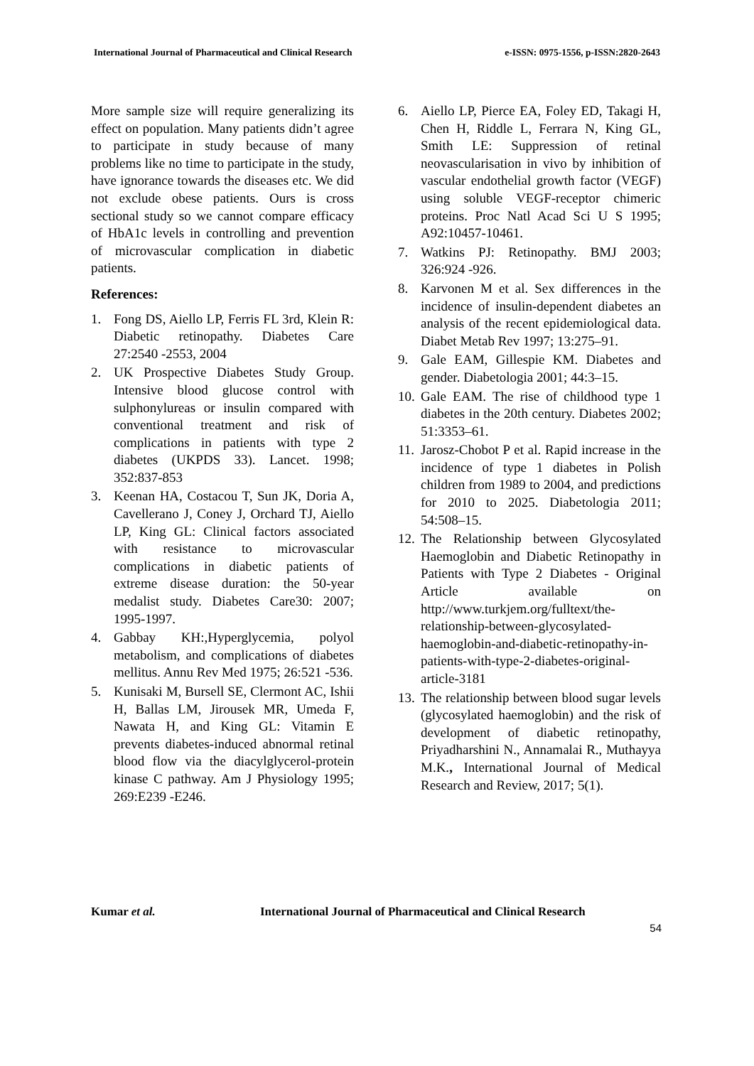International Journal of Pharmaceutical and Clinical Research e-ISSN: 0975-1556, p-ISSN:2820-2643
More sample size will require generalizing its effect on population. Many patients didn’t agree to participate in study because of many problems like no time to participate in the study, have ignorance towards the diseases etc. We did not exclude obese patients. Ours is cross sectional study so we cannot compare efficacy of HbA1c levels in controlling and prevention of microvascular complication in diabetic patients.
References:
1. Fong DS, Aiello LP, Ferris FL 3rd, Klein R: Diabetic retinopathy. Diabetes Care 27:2540 -2553, 2004
2. UK Prospective Diabetes Study Group. Intensive blood glucose control with sulphonylureas or insulin compared with conventional treatment and risk of complications in patients with type 2 diabetes (UKPDS 33). Lancet. 1998; 352:837-853
3. Keenan HA, Costacou T, Sun JK, Doria A, Cavellerano J, Coney J, Orchard TJ, Aiello LP, King GL: Clinical factors associated with resistance to microvascular complications in diabetic patients of extreme disease duration: the 50-year medalist study. Diabetes Care30: 2007; 1995-1997.
4. Gabbay KH:,Hyperglycemia, polyol metabolism, and complications of diabetes mellitus. Annu Rev Med 1975; 26:521 -536.
5. Kunisaki M, Bursell SE, Clermont AC, Ishii H, Ballas LM, Jirousek MR, Umeda F, Nawata H, and King GL: Vitamin E prevents diabetes-induced abnormal retinal blood flow via the diacylglycerol-protein kinase C pathway. Am J Physiology 1995; 269:E239 -E246.
6. Aiello LP, Pierce EA, Foley ED, Takagi H, Chen H, Riddle L, Ferrara N, King GL, Smith LE: Suppression of retinal neovascularisation in vivo by inhibition of vascular endothelial growth factor (VEGF) using soluble VEGF-receptor chimeric proteins. Proc Natl Acad Sci U S 1995; A92:10457-10461.
7. Watkins PJ: Retinopathy. BMJ 2003; 326:924 -926.
8. Karvonen M et al. Sex differences in the incidence of insulin-dependent diabetes an analysis of the recent epidemiological data. Diabet Metab Rev 1997; 13:275–91.
9. Gale EAM, Gillespie KM. Diabetes and gender. Diabetologia 2001; 44:3–15.
10. Gale EAM. The rise of childhood type 1 diabetes in the 20th century. Diabetes 2002; 51:3353–61.
11. Jarosz-Chobot P et al. Rapid increase in the incidence of type 1 diabetes in Polish children from 1989 to 2004, and predictions for 2010 to 2025. Diabetologia 2011; 54:508–15.
12. The Relationship between Glycosylated Haemoglobin and Diabetic Retinopathy in Patients with Type 2 Diabetes - Original Article available on http://www.turkjem.org/fulltext/the-relationship-between-glycosylated-haemoglobin-and-diabetic-retinopathy-in-patients-with-type-2-diabetes-original-article-3181
13. The relationship between blood sugar levels (glycosylated haemoglobin) and the risk of development of diabetic retinopathy, Priyadharshini N., Annamalai R., Muthayya M.K., International Journal of Medical Research and Review, 2017; 5(1).
Kumar et al. International Journal of Pharmaceutical and Clinical Research
54